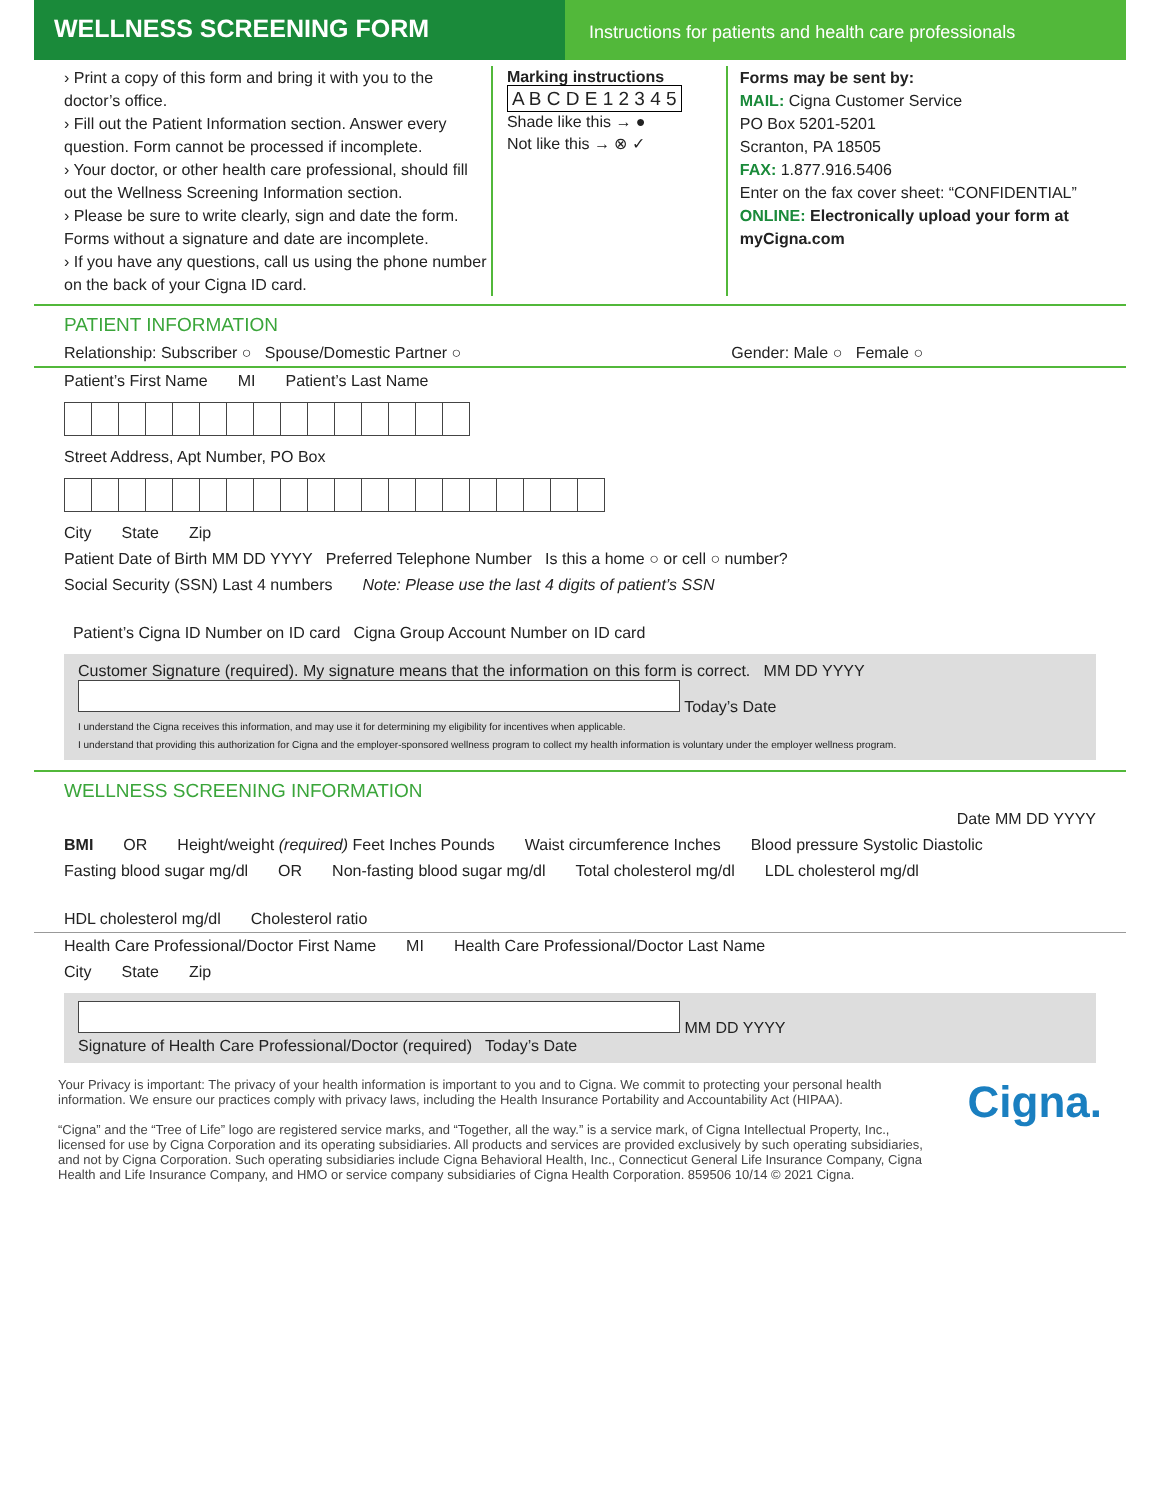WELLNESS SCREENING FORM
Instructions for patients and health care professionals
› Print a copy of this form and bring it with you to the doctor’s office.
› Fill out the Patient Information section. Answer every question. Form cannot be processed if incomplete.
› Your doctor, or other health care professional, should fill out the Wellness Screening Information section.
› Please be sure to write clearly, sign and date the form. Forms without a signature and date are incomplete.
› If you have any questions, call us using the phone number on the back of your Cigna ID card.
Marking instructions
A B C D E 1 2 3 4 5
Shade like this → ●
Not like this → ⊗ ✓
Forms may be sent by:
MAIL: Cigna Customer Service
PO Box 5201-5201
Scranton, PA 18505
FAX: 1.877.916.5406
Enter on the fax cover sheet: “CONFIDENTIAL”
ONLINE: Electronically upload your form at myCigna.com
PATIENT INFORMATION
Relationship: Subscriber ○ Spouse/Domestic Partner ○ Gender: Male ○ Female ○
Patient’s First Name MI Patient’s Last Name
Street Address, Apt Number, PO Box
City State Zip
Patient Date of Birth MM DD YYYY Preferred Telephone Number Is this a home ○ or cell ○ number?
Social Security (SSN) Last 4 numbers Note: Please use the last 4 digits of patient’s SSN Patient’s Cigna ID Number on ID card Cigna Group Account Number on ID card
Customer Signature (required). My signature means that the information on this form is correct. MM DD YYYY
Today’s Date
I understand the Cigna receives this information, and may use it for determining my eligibility for incentives when applicable.
I understand that providing this authorization for Cigna and the employer-sponsored wellness program to collect my health information is voluntary under the employer wellness program.
WELLNESS SCREENING INFORMATION
Date MM DD YYYY
BMI OR Height/weight (required) Feet Inches Pounds Waist circumference Inches Blood pressure Systolic Diastolic
Fasting blood sugar mg/dl OR Non-fasting blood sugar mg/dl Total cholesterol mg/dl LDL cholesterol mg/dl HDL cholesterol mg/dl Cholesterol ratio
Health Care Professional/Doctor First Name MI Health Care Professional/Doctor Last Name
City State Zip
MM DD YYYY
Signature of Health Care Professional/Doctor (required) Today’s Date
Your Privacy is important: The privacy of your health information is important to you and to Cigna. We commit to protecting your personal health information. We ensure our practices comply with privacy laws, including the Health Insurance Portability and Accountability Act (HIPAA).
“Cigna” and the “Tree of Life” logo are registered service marks, and “Together, all the way.” is a service mark, of Cigna Intellectual Property, Inc., licensed for use by Cigna Corporation and its operating subsidiaries. All products and services are provided exclusively by such operating subsidiaries, and not by Cigna Corporation. Such operating subsidiaries include Cigna Behavioral Health, Inc., Connecticut General Life Insurance Company, Cigna Health and Life Insurance Company, and HMO or service company subsidiaries of Cigna Health Corporation. 859506 10/14 © 2021 Cigna.
Cigna.